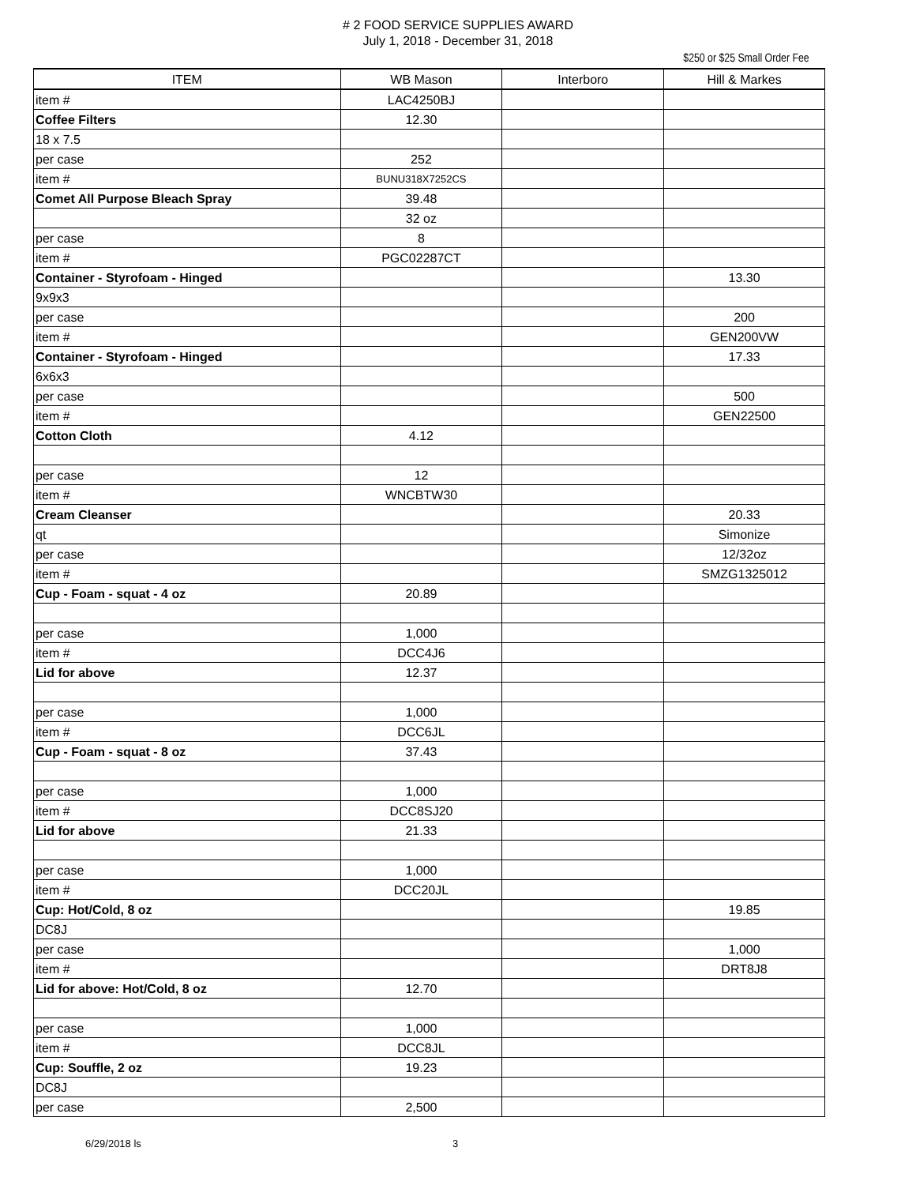# 2 FOOD SERVICE SUPPLIES AWARD
July 1, 2018 - December 31, 2018
$250 or $25 Small Order Fee
| ITEM | WB Mason | Interboro | Hill & Markes |
| --- | --- | --- | --- |
| item # | LAC4250BJ | | |
| Coffee Filters | 12.30 | | |
| 18 x 7.5 | | | |
| per case | 252 | | |
| item # | BUNU318X7252CS | | |
| Comet All Purpose Bleach Spray | 39.48 | | |
| | 32 oz | | |
| per case | 8 | | |
| item # | PGC02287CT | | |
| Container - Styrofoam - Hinged | | | 13.30 |
| 9x9x3 | | | |
| per case | | | 200 |
| item # | | | GEN200VW |
| Container - Styrofoam - Hinged | | | 17.33 |
| 6x6x3 | | | |
| per case | | | 500 |
| item # | | | GEN22500 |
| Cotton Cloth | 4.12 | | |
| per case | 12 | | |
| item # | WNCBTW30 | | |
| Cream Cleanser | | | 20.33 |
| qt | | | Simonize |
| per case | | | 12/32oz |
| item # | | | SMZG1325012 |
| Cup - Foam - squat - 4 oz | 20.89 | | |
| per case | 1,000 | | |
| item # | DCC4J6 | | |
| Lid for above | 12.37 | | |
| per case | 1,000 | | |
| item # | DCC6JL | | |
| Cup - Foam - squat - 8 oz | 37.43 | | |
| per case | 1,000 | | |
| item # | DCC8SJ20 | | |
| Lid for above | 21.33 | | |
| per case | 1,000 | | |
| item # | DCC20JL | | |
| Cup: Hot/Cold, 8 oz | | | 19.85 |
| DC8J | | | |
| per case | | | 1,000 |
| item # | | | DRT8J8 |
| Lid for above: Hot/Cold, 8 oz | 12.70 | | |
| per case | 1,000 | | |
| item # | DCC8JL | | |
| Cup: Souffle, 2 oz | 19.23 | | |
| DC8J | | | |
| per case | 2,500 | | |
6/29/2018 ls 3